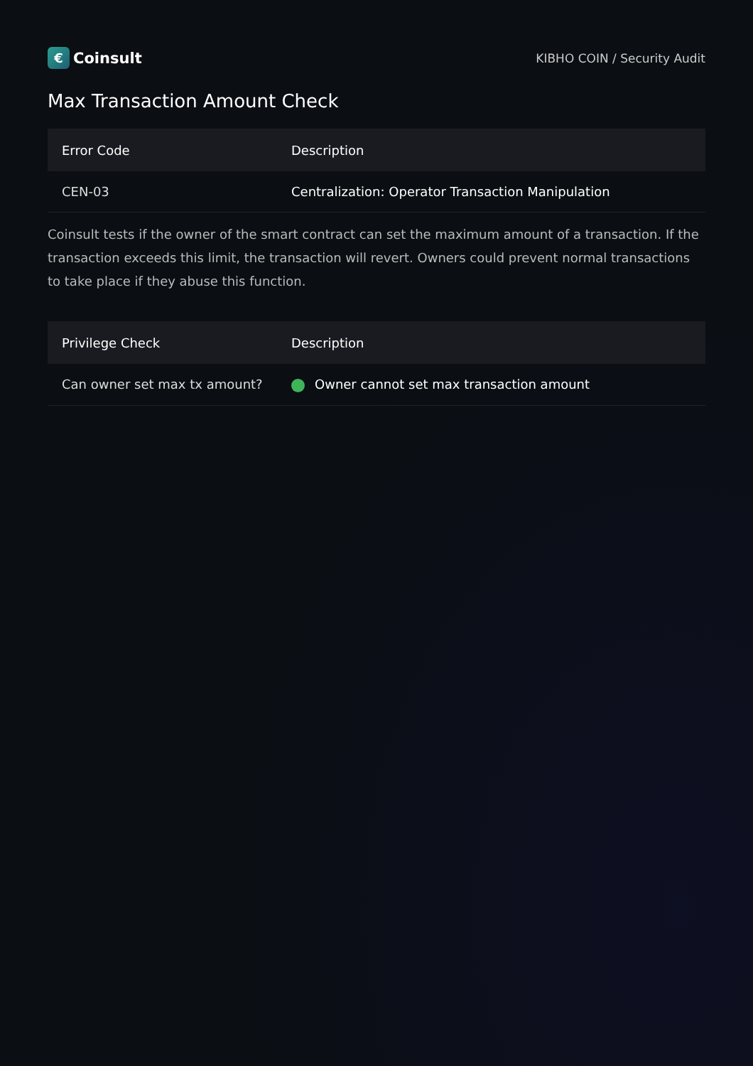€ Coinsult
KIBHO COIN / Security Audit
Max Transaction Amount Check
| Error Code | Description |
| --- | --- |
| CEN-03 | Centralization: Operator Transaction Manipulation |
Coinsult tests if the owner of the smart contract can set the maximum amount of a transaction. If the transaction exceeds this limit, the transaction will revert. Owners could prevent normal transactions to take place if they abuse this function.
| Privilege Check | Description |
| --- | --- |
| Can owner set max tx amount? | Owner cannot set max transaction amount |